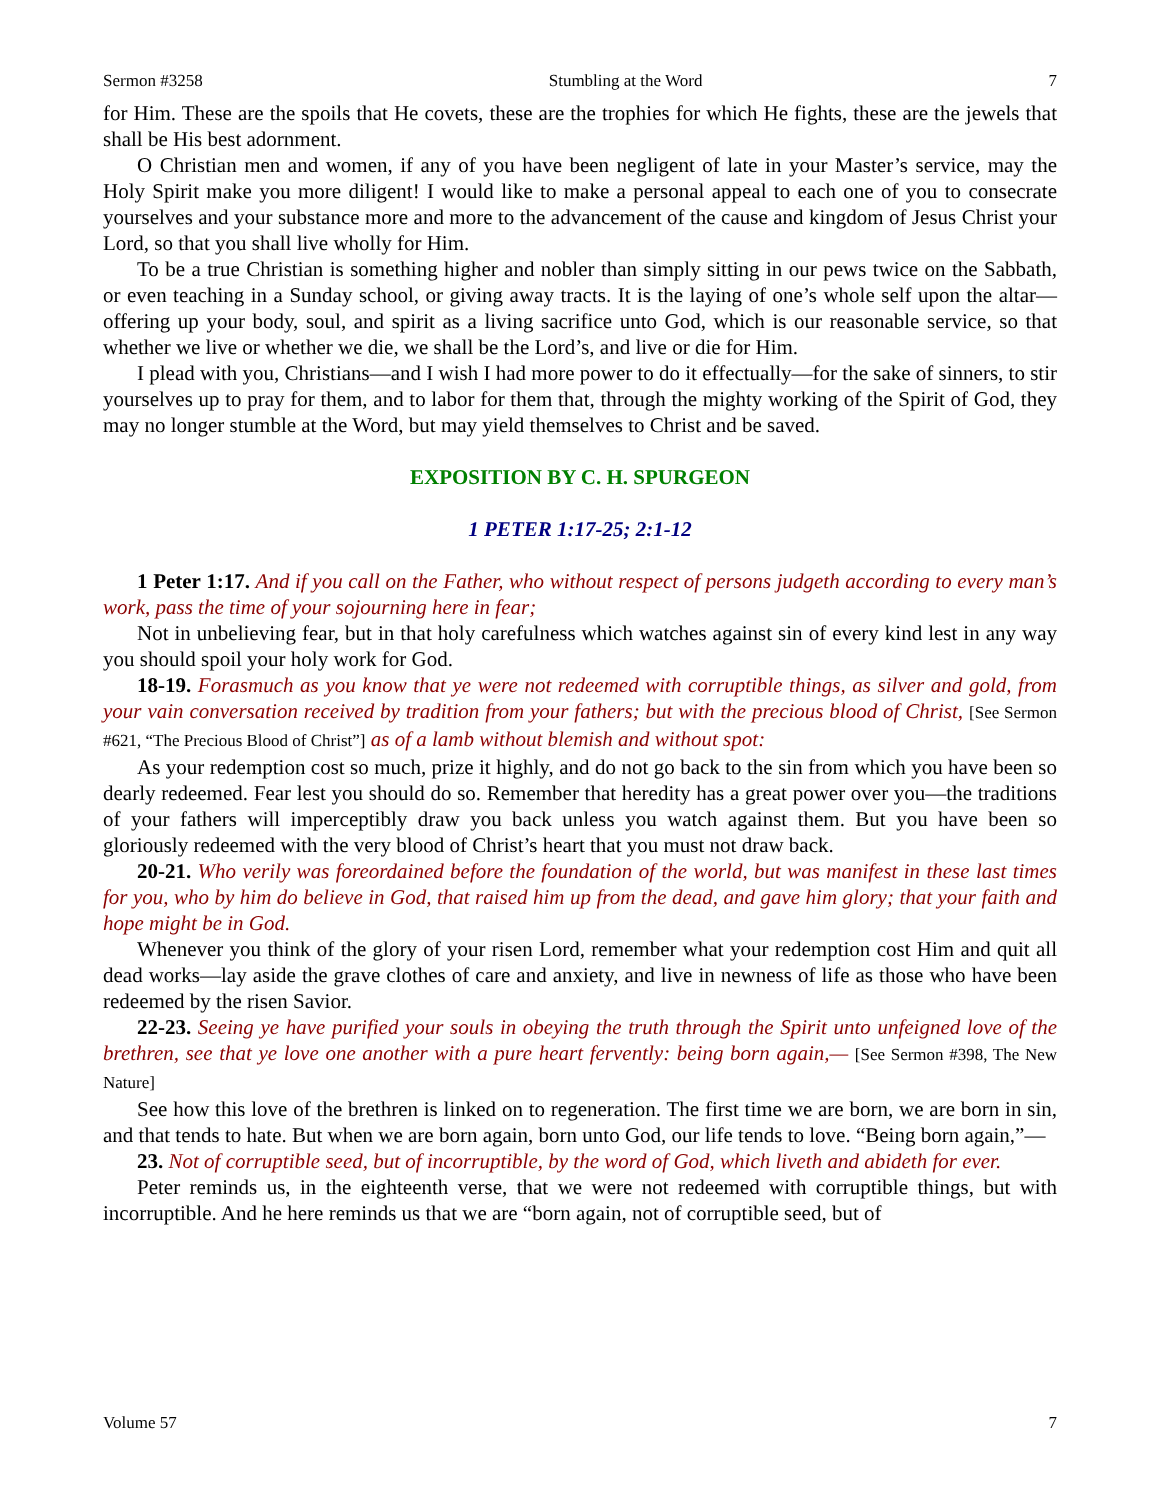Sermon #3258 Stumbling at the Word 7
for Him. These are the spoils that He covets, these are the trophies for which He fights, these are the jewels that shall be His best adornment.
O Christian men and women, if any of you have been negligent of late in your Master’s service, may the Holy Spirit make you more diligent! I would like to make a personal appeal to each one of you to consecrate yourselves and your substance more and more to the advancement of the cause and kingdom of Jesus Christ your Lord, so that you shall live wholly for Him.
To be a true Christian is something higher and nobler than simply sitting in our pews twice on the Sabbath, or even teaching in a Sunday school, or giving away tracts. It is the laying of one’s whole self upon the altar—offering up your body, soul, and spirit as a living sacrifice unto God, which is our reasonable service, so that whether we live or whether we die, we shall be the Lord’s, and live or die for Him.
I plead with you, Christians—and I wish I had more power to do it effectually—for the sake of sinners, to stir yourselves up to pray for them, and to labor for them that, through the mighty working of the Spirit of God, they may no longer stumble at the Word, but may yield themselves to Christ and be saved.
EXPOSITION BY C. H. SPURGEON
1 PETER 1:17-25; 2:1-12
1 Peter 1:17. And if you call on the Father, who without respect of persons judgeth according to every man’s work, pass the time of your sojourning here in fear;
Not in unbelieving fear, but in that holy carefulness which watches against sin of every kind lest in any way you should spoil your holy work for God.
18-19. Forasmuch as you know that ye were not redeemed with corruptible things, as silver and gold, from your vain conversation received by tradition from your fathers; but with the precious blood of Christ, [See Sermon #621, “The Precious Blood of Christ”] as of a lamb without blemish and without spot:
As your redemption cost so much, prize it highly, and do not go back to the sin from which you have been so dearly redeemed. Fear lest you should do so. Remember that heredity has a great power over you—the traditions of your fathers will imperceptibly draw you back unless you watch against them. But you have been so gloriously redeemed with the very blood of Christ’s heart that you must not draw back.
20-21. Who verily was foreordained before the foundation of the world, but was manifest in these last times for you, who by him do believe in God, that raised him up from the dead, and gave him glory; that your faith and hope might be in God.
Whenever you think of the glory of your risen Lord, remember what your redemption cost Him and quit all dead works—lay aside the grave clothes of care and anxiety, and live in newness of life as those who have been redeemed by the risen Savior.
22-23. Seeing ye have purified your souls in obeying the truth through the Spirit unto unfeigned love of the brethren, see that ye love one another with a pure heart fervently: being born again,— [See Sermon #398, The New Nature]
See how this love of the brethren is linked on to regeneration. The first time we are born, we are born in sin, and that tends to hate. But when we are born again, born unto God, our life tends to love. “Being born again,”—
23. Not of corruptible seed, but of incorruptible, by the word of God, which liveth and abideth for ever.
Peter reminds us, in the eighteenth verse, that we were not redeemed with corruptible things, but with incorruptible. And he here reminds us that we are “born again, not of corruptible seed, but of
Volume 57 7